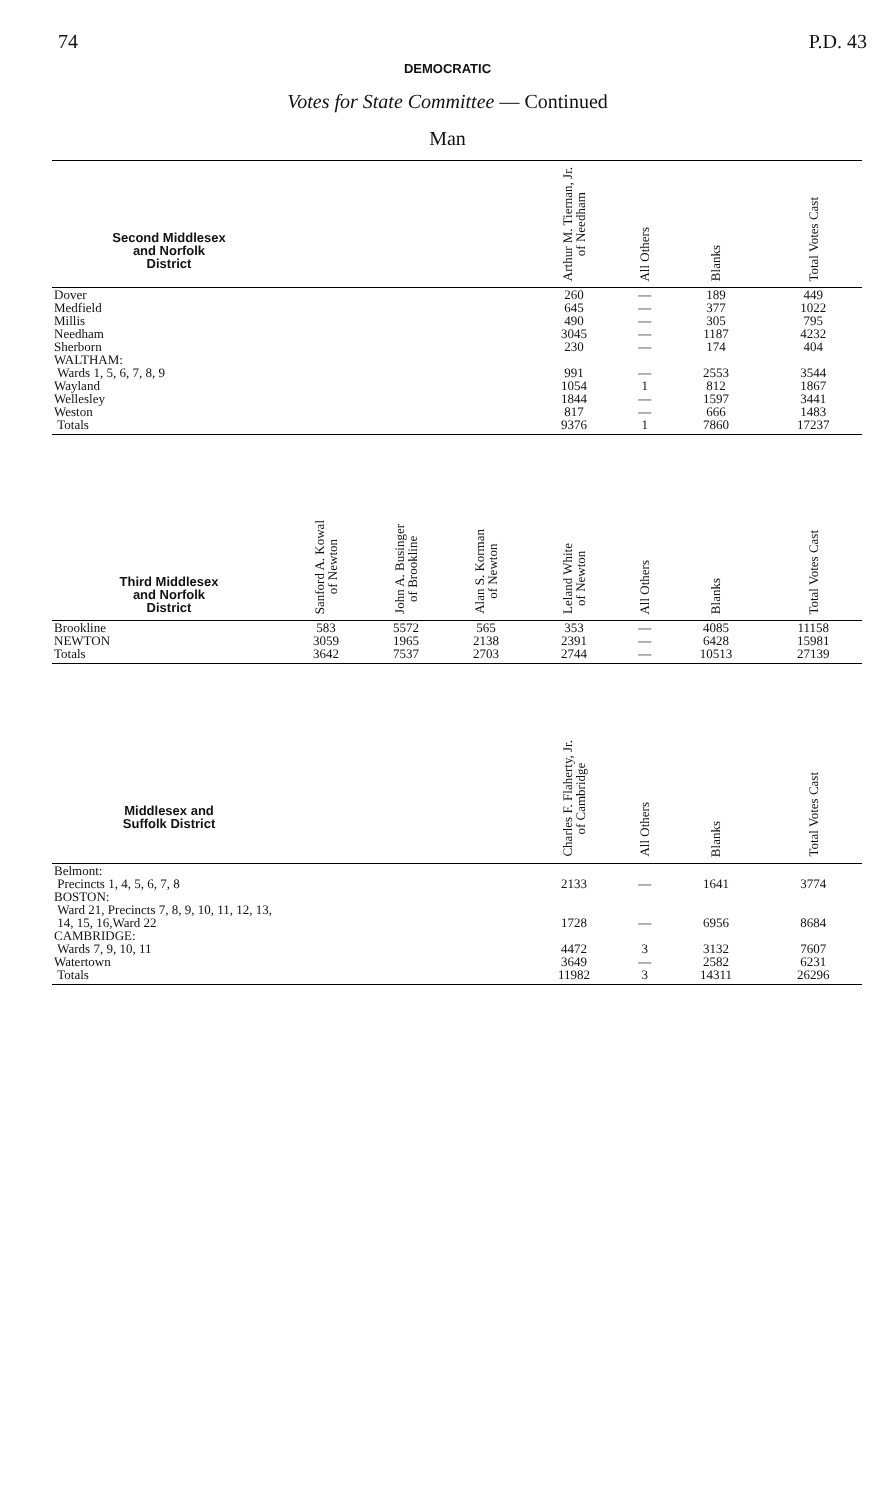74 P.D. 43
DEMOCRATIC
Votes for State Committee — Continued
Man
| Second Middlesex and Norfolk District | | | | Arthur M. Tiernan, Jr. of Needham | All Others | Blanks | Total Votes Cast |
| --- | --- | --- | --- | --- | --- | --- | --- |
| Dover | | | | 260 | — | 189 | 449 |
| Medfield | | | | 645 | — | 377 | 1022 |
| Millis | | | | 490 | — | 305 | 795 |
| Needham | | | | 3045 | — | 1187 | 4232 |
| Sherborn | | | | 230 | — | 174 | 404 |
| WALTHAM: Wards 1, 5, 6, 7, 8, 9 | | | | 991 | — | 2553 | 3544 |
| Wayland | | | | 1054 | 1 | 812 | 1867 |
| Wellesley | | | | 1844 | — | 1597 | 3441 |
| Weston | | | | 817 | — | 666 | 1483 |
| Totals | | | | 9376 | 1 | 7860 | 17237 |
| Third Middlesex and Norfolk District | Sanford A. Kowal of Newton | John A. Businger of Brookline | Alan S. Korman of Newton | Leland White of Newton | All Others | Blanks | Total Votes Cast |
| Brookline | 583 | 5572 | 565 | 353 | — | 4085 | 11158 |
| NEWTON | 3059 | 1965 | 2138 | 2391 | — | 6428 | 15981 |
| Totals | 3642 | 7537 | 2703 | 2744 | — | 10513 | 27139 |
| Middlesex and Suffolk District | | | | Charles F. Flaherty, Jr. of Cambridge | All Others | Blanks | Total Votes Cast |
| Belmont: Precincts 1, 4, 5, 6, 7, 8 | | | | 2133 | — | 1641 | 3774 |
| BOSTON: Ward 21, Precincts 7, 8, 9, 10, 11, 12, 13, 14, 15, 16,Ward 22 | | | | 1728 | — | 6956 | 8684 |
| CAMBRIDGE: Wards 7, 9, 10, 11 | | | | 4472 | 3 | 3132 | 7607 |
| Watertown | | | | 3649 | — | 2582 | 6231 |
| Totals | | | | 11982 | 3 | 14311 | 26296 |